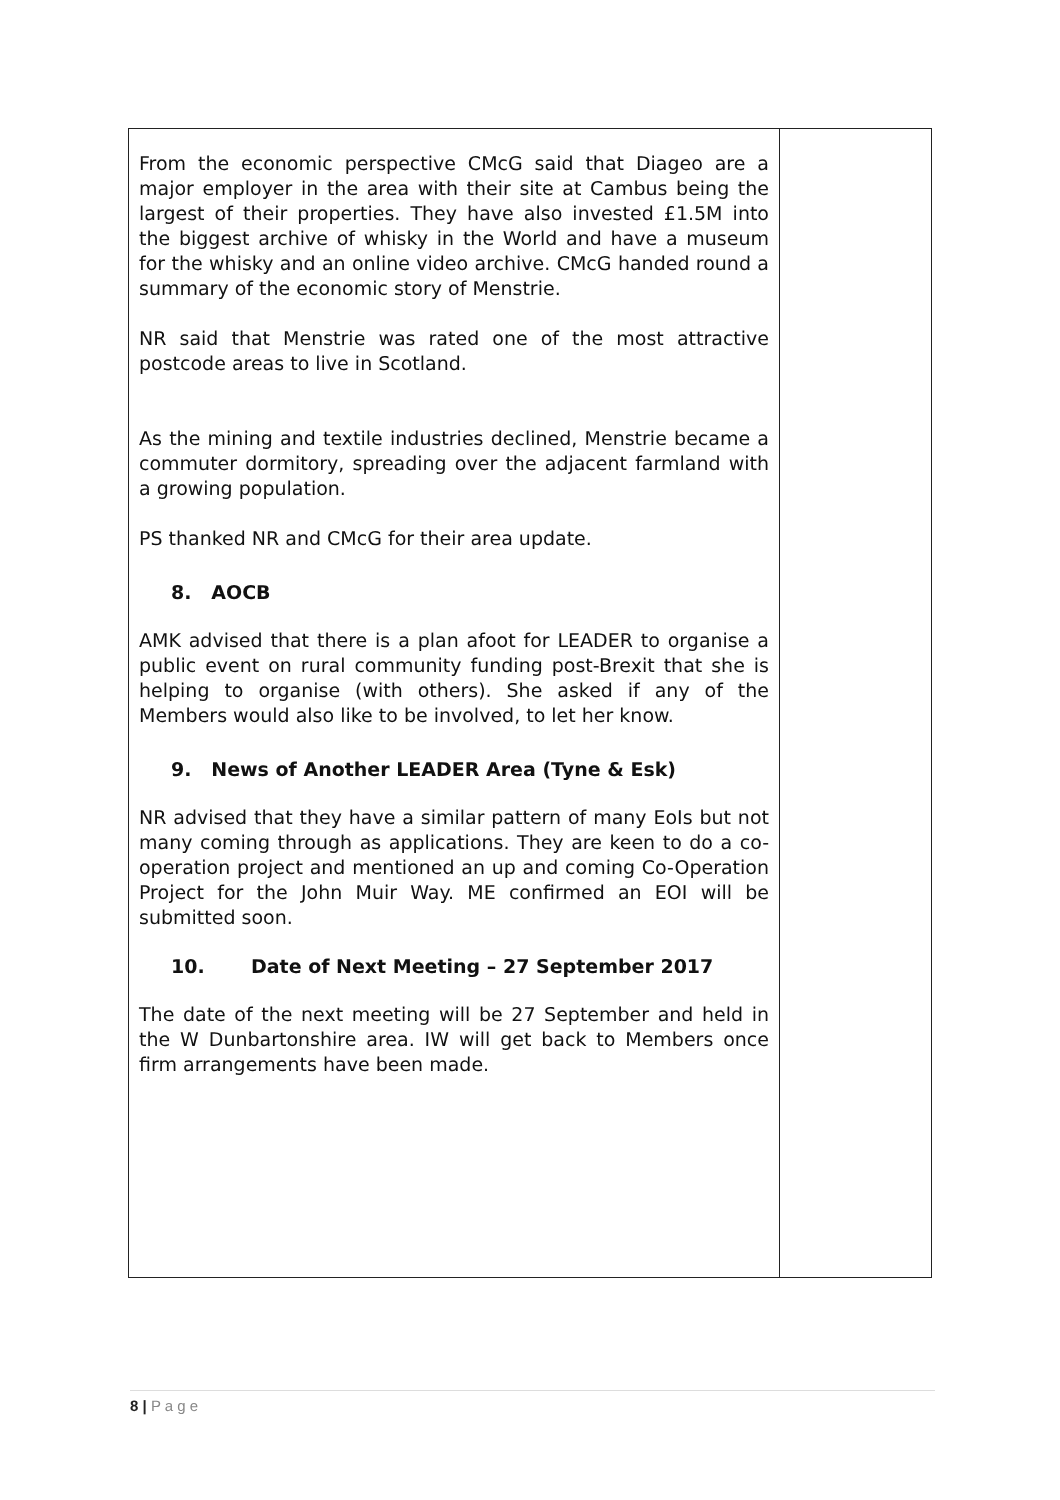| From the economic perspective CMcG said that Diageo are a major employer in the area with their site at Cambus being the largest of their properties. They have also invested £1.5M into the biggest archive of whisky in the World and have a museum for the whisky and an online video archive. CMcG handed round a summary of the economic story of Menstrie. NR said that Menstrie was rated one of the most attractive postcode areas to live in Scotland. As the mining and textile industries declined, Menstrie became a commuter dormitory, spreading over the adjacent farmland with a growing population. PS thanked NR and CMcG for their area update. 8. AOCB AMK advised that there is a plan afoot for LEADER to organise a public event on rural community funding post-Brexit that she is helping to organise (with others). She asked if any of the Members would also like to be involved, to let her know. 9. News of Another LEADER Area (Tyne & Esk) NR advised that they have a similar pattern of many EoIs but not many coming through as applications. They are keen to do a co-operation project and mentioned an up and coming Co-Operation Project for the John Muir Way. ME confirmed an EOI will be submitted soon. 10. Date of Next Meeting – 27 September 2017 The date of the next meeting will be 27 September and held in the W Dunbartonshire area. IW will get back to Members once firm arrangements have been made. | |
8 | P a g e